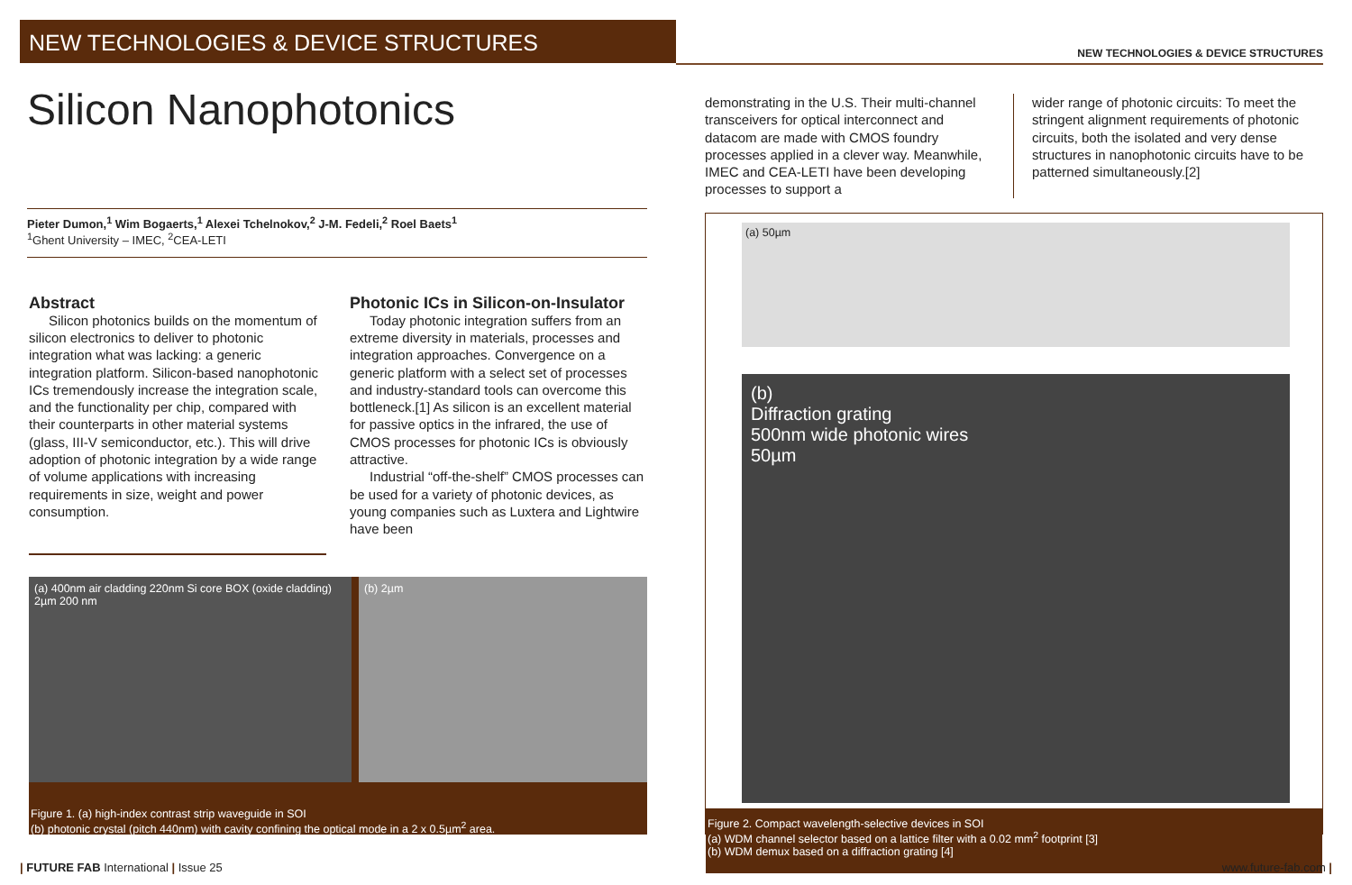NEW TECHNOLOGIES & DEVICE STRUCTURES
Silicon Nanophotonics
Pieter Dumon,<sup>1</sup> Wim Bogaerts,<sup>1</sup> Alexei Tchelnokov,<sup>2</sup> J-M. Fedeli,<sup>2</sup> Roel Baets<sup>1</sup>
<sup>1</sup> Ghent University – IMEC, <sup>2</sup>CEA-LETI
Abstract
Silicon photonics builds on the momentum of silicon electronics to deliver to photonic integration what was lacking: a generic integration platform. Silicon-based nanophotonic ICs tremendously increase the integration scale, and the functionality per chip, compared with their counterparts in other material systems (glass, III-V semiconductor, etc.). This will drive adoption of photonic integration by a wide range of volume applications with increasing requirements in size, weight and power consumption.
Photonic ICs in Silicon-on-Insulator
Today photonic integration suffers from an extreme diversity in materials, processes and integration approaches. Convergence on a generic platform with a select set of processes and industry-standard tools can overcome this bottleneck.[1] As silicon is an excellent material for passive optics in the infrared, the use of CMOS processes for photonic ICs is obviously attractive.
Industrial “off-the-shelf” CMOS processes can be used for a variety of photonic devices, as young companies such as Luxtera and Lightwire have been
(a) 400nm air cladding 220nm Si core BOX (oxide cladding) 2µm 200 nm
(b) 2µm
Figure 1. (a) high-index contrast strip waveguide in SOI
(b) photonic crystal (pitch 440nm) with cavity confining the optical mode in a 2 x 0.5µm<sup>2</sup> area.
| FUTURE FAB International | Issue 25
NEW TECHNOLOGIES & DEVICE STRUCTURES
demonstrating in the U.S. Their multi-channel transceivers for optical interconnect and datacom are made with CMOS foundry processes applied in a clever way. Meanwhile, IMEC and CEA-LETI have been developing processes to support a
wider range of photonic circuits: To meet the stringent alignment requirements of photonic circuits, both the isolated and very dense structures in nanophotonic circuits have to be patterned simultaneously.[2]
(a) 50µm
(b)
Diffraction grating
500nm wide photonic wires
50µm
Figure 2. Compact wavelength-selective devices in SOI
(a) WDM channel selector based on a lattice filter with a 0.02 mm<sup>2</sup> footprint [3]
(b) WDM demux based on a diffraction grating [4]
www.future-fab.com |